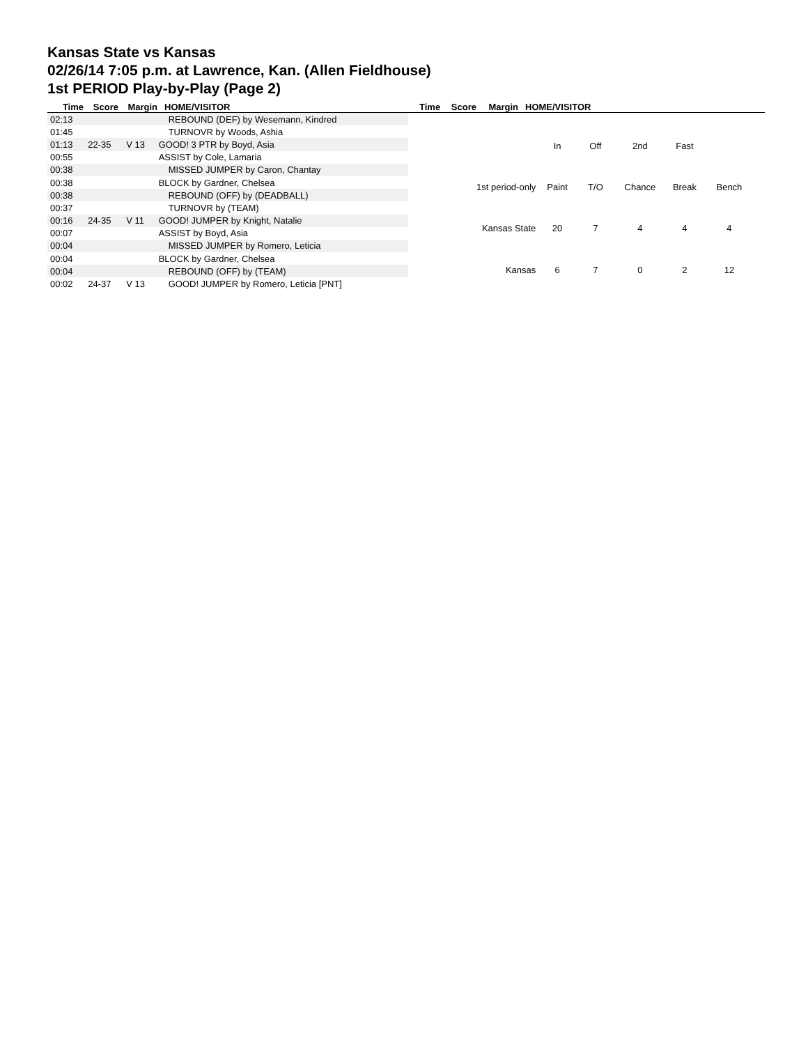Kansas State vs Kansas
02/26/14 7:05 p.m. at Lawrence, Kan. (Allen Fieldhouse)
1st PERIOD Play-by-Play (Page 2)
Time Score Margin HOME/VISITOR Time Score Margin HOME/VISITOR
| 02:13 | | | REBOUND (DEF) by Wesemann, Kindred |
| 01:45 | | | TURNOVR by Woods, Ashia |
| 01:13 | 22-35 | V 13 | GOOD! 3 PTR by Boyd, Asia |
| 00:55 | | | ASSIST by Cole, Lamaria |
| 00:38 | | | MISSED JUMPER by Caron, Chantay |
| 00:38 | | | BLOCK by Gardner, Chelsea |
| 00:38 | | | REBOUND (OFF) by (DEADBALL) |
| 00:37 | | | TURNOVR by (TEAM) |
| 00:16 | 24-35 | V 11 | GOOD! JUMPER by Knight, Natalie |
| 00:07 | | | ASSIST by Boyd, Asia |
| 00:04 | | | MISSED JUMPER by Romero, Leticia |
| 00:04 | | | BLOCK by Gardner, Chelsea |
| 00:04 | | | REBOUND (OFF) by (TEAM) |
| 00:02 | 24-37 | V 13 | GOOD! JUMPER by Romero, Leticia [PNT] |
| | In | Off | 2nd | Fast | |
| 1st period-only | Paint | T/O | Chance | Break | Bench |
| Kansas State | 20 | 7 | 4 | 4 | 4 |
| Kansas | 6 | 7 | 0 | 2 | 12 |